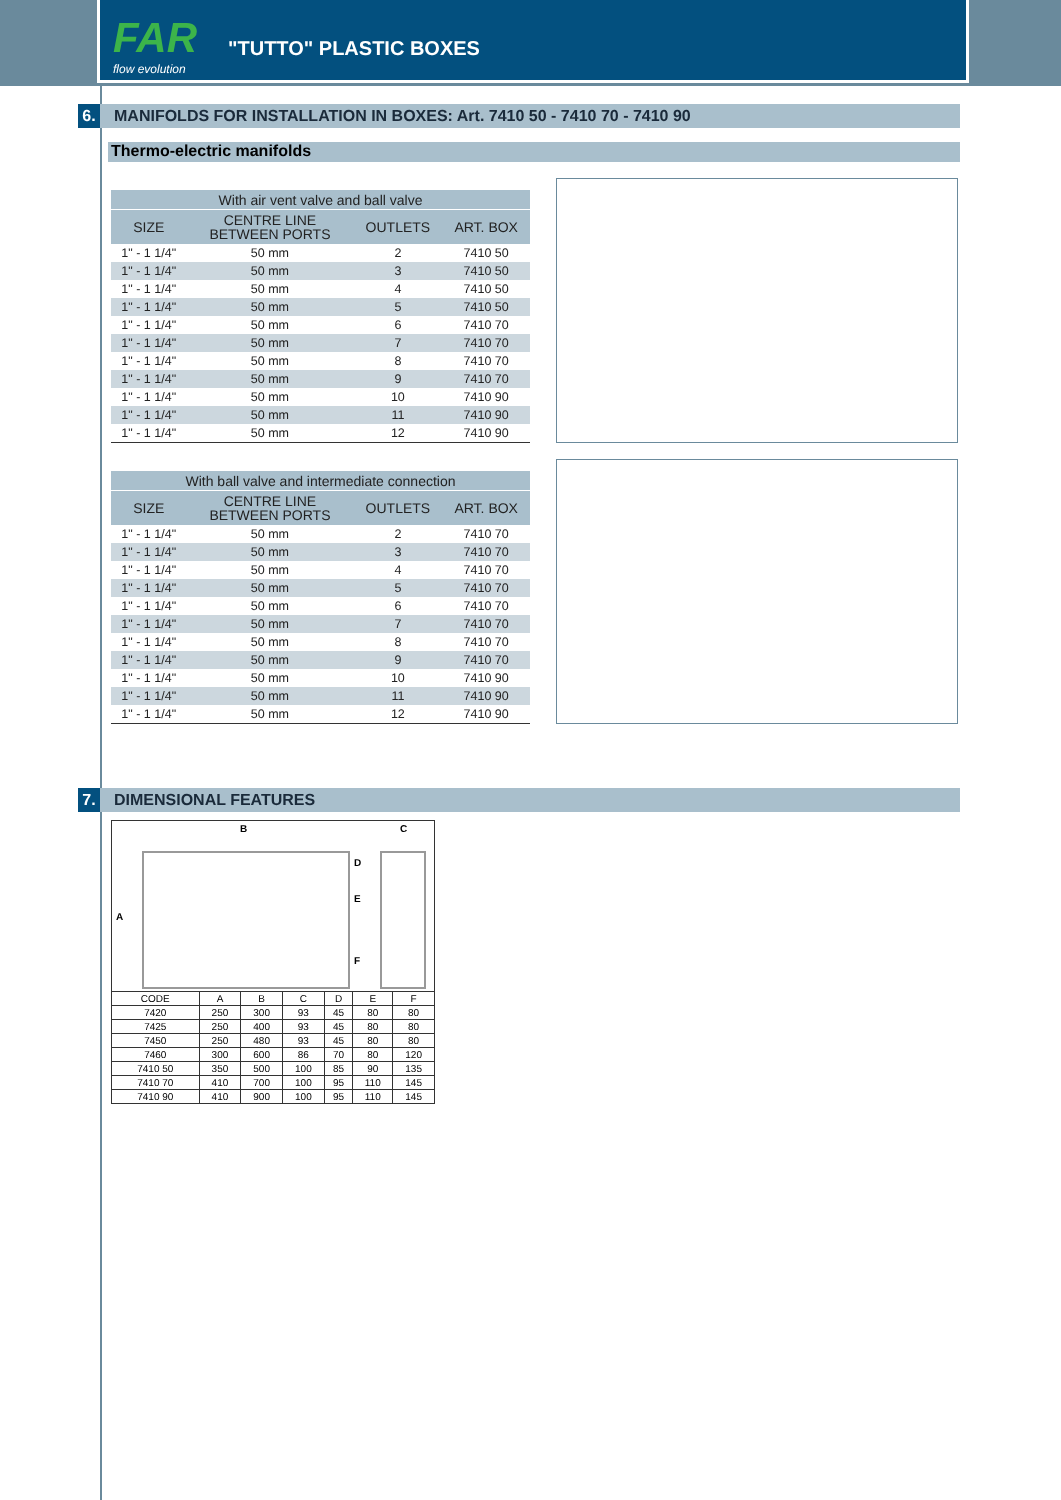FAR
flow evolution
"TUTTO" PLASTIC BOXES
6. MANIFOLDS FOR INSTALLATION IN BOXES: Art. 7410 50 - 7410 70 - 7410 90
Thermo-electric manifolds
| With air vent valve and ball valve | | | |
| --- | --- | --- | --- |
| SIZE | CENTRE LINE BETWEEN PORTS | OUTLETS | ART. BOX |
| 1" - 1 1/4" | 50 mm | 2 | 7410 50 |
| 1" - 1 1/4" | 50 mm | 3 | 7410 50 |
| 1" - 1 1/4" | 50 mm | 4 | 7410 50 |
| 1" - 1 1/4" | 50 mm | 5 | 7410 50 |
| 1" - 1 1/4" | 50 mm | 6 | 7410 70 |
| 1" - 1 1/4" | 50 mm | 7 | 7410 70 |
| 1" - 1 1/4" | 50 mm | 8 | 7410 70 |
| 1" - 1 1/4" | 50 mm | 9 | 7410 70 |
| 1" - 1 1/4" | 50 mm | 10 | 7410 90 |
| 1" - 1 1/4" | 50 mm | 11 | 7410 90 |
| 1" - 1 1/4" | 50 mm | 12 | 7410 90 |
| With ball valve and intermediate connection | | | |
| --- | --- | --- | --- |
| SIZE | CENTRE LINE BETWEEN PORTS | OUTLETS | ART. BOX |
| 1" - 1 1/4" | 50 mm | 2 | 7410 70 |
| 1" - 1 1/4" | 50 mm | 3 | 7410 70 |
| 1" - 1 1/4" | 50 mm | 4 | 7410 70 |
| 1" - 1 1/4" | 50 mm | 5 | 7410 70 |
| 1" - 1 1/4" | 50 mm | 6 | 7410 70 |
| 1" - 1 1/4" | 50 mm | 7 | 7410 70 |
| 1" - 1 1/4" | 50 mm | 8 | 7410 70 |
| 1" - 1 1/4" | 50 mm | 9 | 7410 70 |
| 1" - 1 1/4" | 50 mm | 10 | 7410 90 |
| 1" - 1 1/4" | 50 mm | 11 | 7410 90 |
| 1" - 1 1/4" | 50 mm | 12 | 7410 90 |
7. DIMENSIONAL FEATURES
B C
A
D
E
F
| CODE | A | B | C | D | E | F |
| --- | --- | --- | --- | --- | --- | --- |
| 7420 | 250 | 300 | 93 | 45 | 80 | 80 |
| 7425 | 250 | 400 | 93 | 45 | 80 | 80 |
| 7450 | 250 | 480 | 93 | 45 | 80 | 80 |
| 7460 | 300 | 600 | 86 | 70 | 80 | 120 |
| 7410 50 | 350 | 500 | 100 | 85 | 90 | 135 |
| 7410 70 | 410 | 700 | 100 | 95 | 110 | 145 |
| 7410 90 | 410 | 900 | 100 | 95 | 110 | 145 |